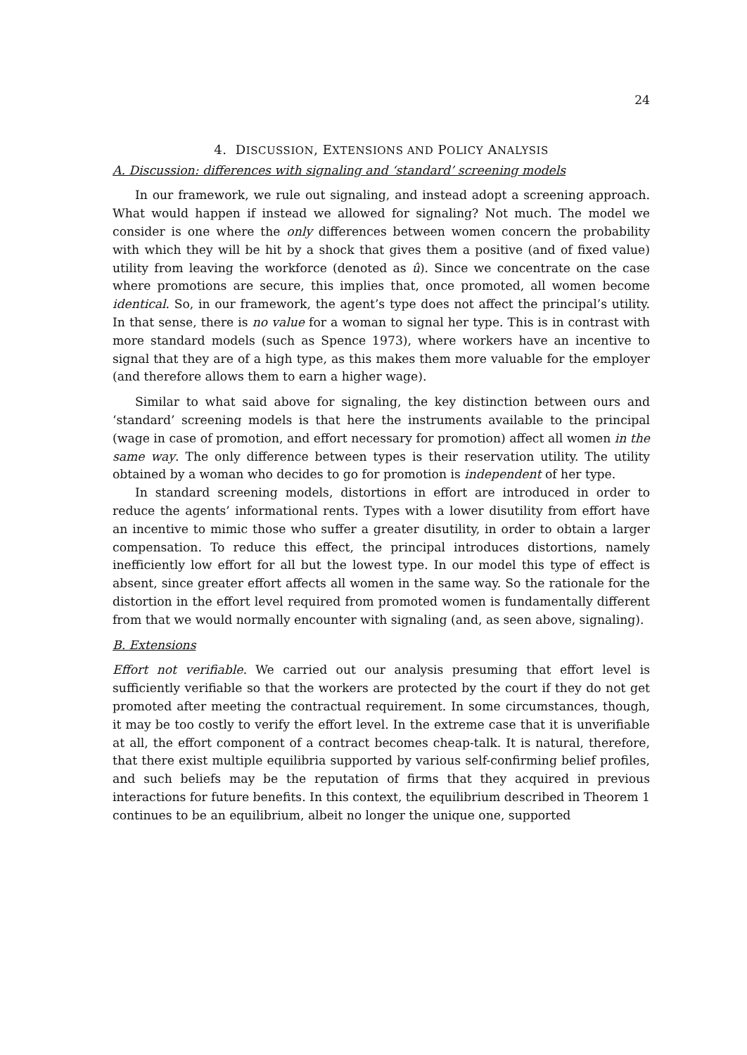24
4. DISCUSSION, EXTENSIONS AND POLICY ANALYSIS
A. Discussion: differences with signaling and ‘standard’ screening models
In our framework, we rule out signaling, and instead adopt a screening approach. What would happen if instead we allowed for signaling? Not much. The model we consider is one where the only differences between women concern the probability with which they will be hit by a shock that gives them a positive (and of fixed value) utility from leaving the workforce (denoted as û). Since we concentrate on the case where promotions are secure, this implies that, once promoted, all women become identical. So, in our framework, the agent’s type does not affect the principal’s utility. In that sense, there is no value for a woman to signal her type. This is in contrast with more standard models (such as Spence 1973), where workers have an incentive to signal that they are of a high type, as this makes them more valuable for the employer (and therefore allows them to earn a higher wage).
Similar to what said above for signaling, the key distinction between ours and ‘standard’ screening models is that here the instruments available to the principal (wage in case of promotion, and effort necessary for promotion) affect all women in the same way. The only difference between types is their reservation utility. The utility obtained by a woman who decides to go for promotion is independent of her type.
In standard screening models, distortions in effort are introduced in order to reduce the agents’ informational rents. Types with a lower disutility from effort have an incentive to mimic those who suffer a greater disutility, in order to obtain a larger compensation. To reduce this effect, the principal introduces distortions, namely inefficiently low effort for all but the lowest type. In our model this type of effect is absent, since greater effort affects all women in the same way. So the rationale for the distortion in the effort level required from promoted women is fundamentally different from that we would normally encounter with signaling (and, as seen above, signaling).
B. Extensions
Effort not verifiable. We carried out our analysis presuming that effort level is sufficiently verifiable so that the workers are protected by the court if they do not get promoted after meeting the contractual requirement. In some circumstances, though, it may be too costly to verify the effort level. In the extreme case that it is unverifiable at all, the effort component of a contract becomes cheap-talk. It is natural, therefore, that there exist multiple equilibria supported by various self-confirming belief profiles, and such beliefs may be the reputation of firms that they acquired in previous interactions for future benefits. In this context, the equilibrium described in Theorem 1 continues to be an equilibrium, albeit no longer the unique one, supported